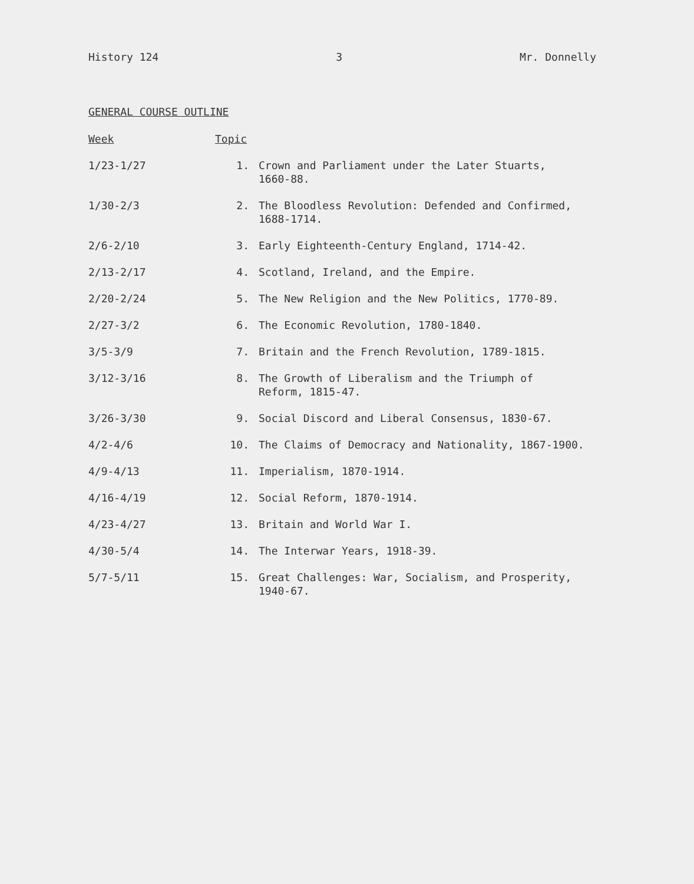History 124 3 Mr. Donnelly
GENERAL COURSE OUTLINE
| Week | Topic | |
| --- | --- | --- |
| 1/23-1/27 | 1. | Crown and Parliament under the Later Stuarts, 1660-88. |
| 1/30-2/3 | 2. | The Bloodless Revolution: Defended and Confirmed, 1688-1714. |
| 2/6-2/10 | 3. | Early Eighteenth-Century England, 1714-42. |
| 2/13-2/17 | 4. | Scotland, Ireland, and the Empire. |
| 2/20-2/24 | 5. | The New Religion and the New Politics, 1770-89. |
| 2/27-3/2 | 6. | The Economic Revolution, 1780-1840. |
| 3/5-3/9 | 7. | Britain and the French Revolution, 1789-1815. |
| 3/12-3/16 | 8. | The Growth of Liberalism and the Triumph of Reform, 1815-47. |
| 3/26-3/30 | 9. | Social Discord and Liberal Consensus, 1830-67. |
| 4/2-4/6 | 10. | The Claims of Democracy and Nationality, 1867-1900. |
| 4/9-4/13 | 11. | Imperialism, 1870-1914. |
| 4/16-4/19 | 12. | Social Reform, 1870-1914. |
| 4/23-4/27 | 13. | Britain and World War I. |
| 4/30-5/4 | 14. | The Interwar Years, 1918-39. |
| 5/7-5/11 | 15. | Great Challenges: War, Socialism, and Prosperity, 1940-67. |